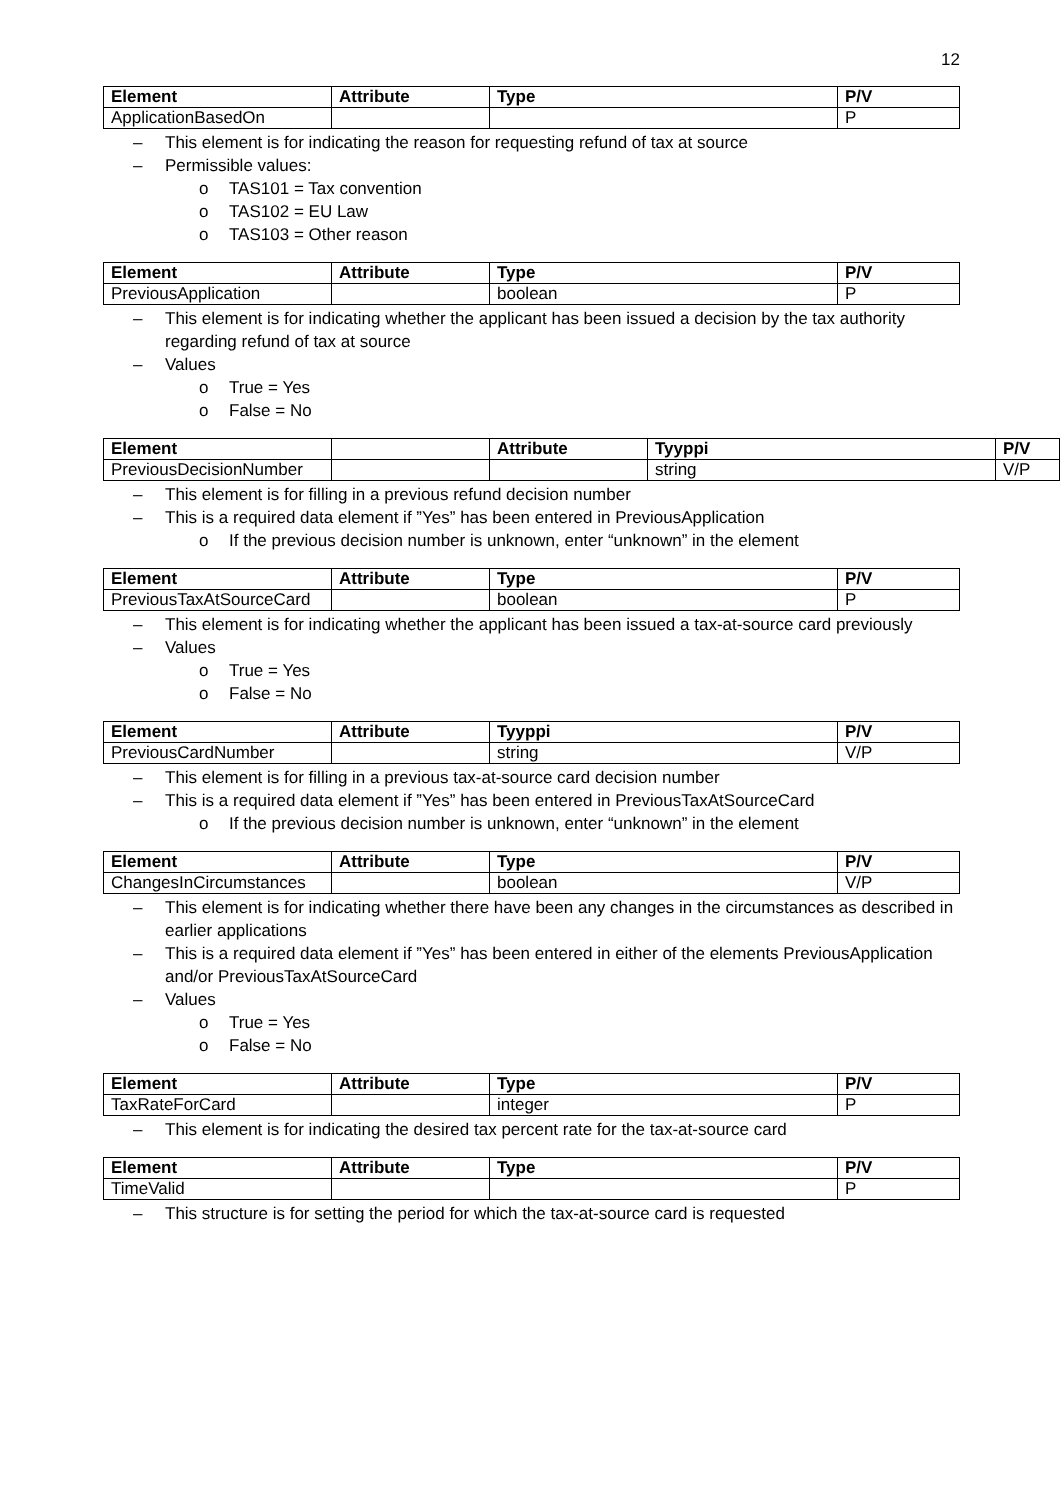12
| Element | Attribute | Type | P/V |
| --- | --- | --- | --- |
| ApplicationBasedOn | | | P |
– This element is for indicating the reason for requesting refund of tax at source
– Permissible values:
o TAS101 = Tax convention
o TAS102 = EU Law
o TAS103 = Other reason
| Element | Attribute | Type | P/V |
| --- | --- | --- | --- |
| PreviousApplication | | boolean | P |
– This element is for indicating whether the applicant has been issued a decision by the tax authority regarding refund of tax at source
– Values
o True = Yes
o False = No
| Element | | Attribute | Tyyppi | P/V |
| --- | --- | --- | --- | --- |
| PreviousDecisionNumber | | | string | V/P |
– This element is for filling in a previous refund decision number
– This is a required data element if ”Yes” has been entered in PreviousApplication
o If the previous decision number is unknown, enter “unknown” in the element
| Element | Attribute | Type | P/V |
| --- | --- | --- | --- |
| PreviousTaxAtSourceCard | | boolean | P |
– This element is for indicating whether the applicant has been issued a tax-at-source card previously
– Values
o True = Yes
o False = No
| Element | Attribute | Tyyppi | P/V |
| --- | --- | --- | --- |
| PreviousCardNumber | | string | V/P |
– This element is for filling in a previous tax-at-source card decision number
– This is a required data element if ”Yes” has been entered in PreviousTaxAtSourceCard
o If the previous decision number is unknown, enter “unknown” in the element
| Element | Attribute | Type | P/V |
| --- | --- | --- | --- |
| ChangesInCircumstances | | boolean | V/P |
– This element is for indicating whether there have been any changes in the circumstances as described in earlier applications
– This is a required data element if ”Yes” has been entered in either of the elements PreviousApplication and/or PreviousTaxAtSourceCard
– Values
o True = Yes
o False = No
| Element | Attribute | Type | P/V |
| --- | --- | --- | --- |
| TaxRateForCard | | integer | P |
– This element is for indicating the desired tax percent rate for the tax-at-source card
| Element | Attribute | Type | P/V |
| --- | --- | --- | --- |
| TimeValid | | | P |
– This structure is for setting the period for which the tax-at-source card is requested